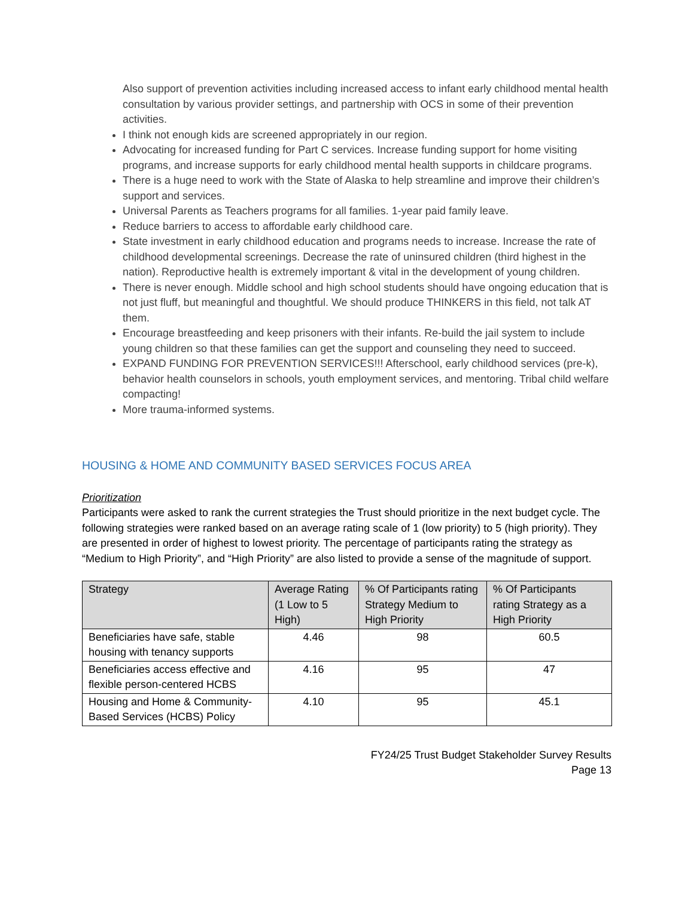Also support of prevention activities including increased access to infant early childhood mental health consultation by various provider settings, and partnership with OCS in some of their prevention activities.
I think not enough kids are screened appropriately in our region.
Advocating for increased funding for Part C services. Increase funding support for home visiting programs, and increase supports for early childhood mental health supports in childcare programs.
There is a huge need to work with the State of Alaska to help streamline and improve their children’s support and services.
Universal Parents as Teachers programs for all families. 1-year paid family leave.
Reduce barriers to access to affordable early childhood care.
State investment in early childhood education and programs needs to increase. Increase the rate of childhood developmental screenings. Decrease the rate of uninsured children (third highest in the nation). Reproductive health is extremely important & vital in the development of young children.
There is never enough. Middle school and high school students should have ongoing education that is not just fluff, but meaningful and thoughtful. We should produce THINKERS in this field, not talk AT them.
Encourage breastfeeding and keep prisoners with their infants. Re-build the jail system to include young children so that these families can get the support and counseling they need to succeed.
EXPAND FUNDING FOR PREVENTION SERVICES!!! Afterschool, early childhood services (pre-k), behavior health counselors in schools, youth employment services, and mentoring. Tribal child welfare compacting!
More trauma-informed systems.
HOUSING & HOME AND COMMUNITY BASED SERVICES FOCUS AREA
Prioritization
Participants were asked to rank the current strategies the Trust should prioritize in the next budget cycle. The following strategies were ranked based on an average rating scale of 1 (low priority) to 5 (high priority). They are presented in order of highest to lowest priority. The percentage of participants rating the strategy as “Medium to High Priority”, and “High Priority” are also listed to provide a sense of the magnitude of support.
| Strategy | Average Rating (1 Low to 5 High) | % Of Participants rating Strategy Medium to High Priority | % Of Participants rating Strategy as a High Priority |
| --- | --- | --- | --- |
| Beneficiaries have safe, stable housing with tenancy supports | 4.46 | 98 | 60.5 |
| Beneficiaries access effective and flexible person-centered HCBS | 4.16 | 95 | 47 |
| Housing and Home & Community-Based Services (HCBS) Policy | 4.10 | 95 | 45.1 |
FY24/25 Trust Budget Stakeholder Survey Results
Page 13